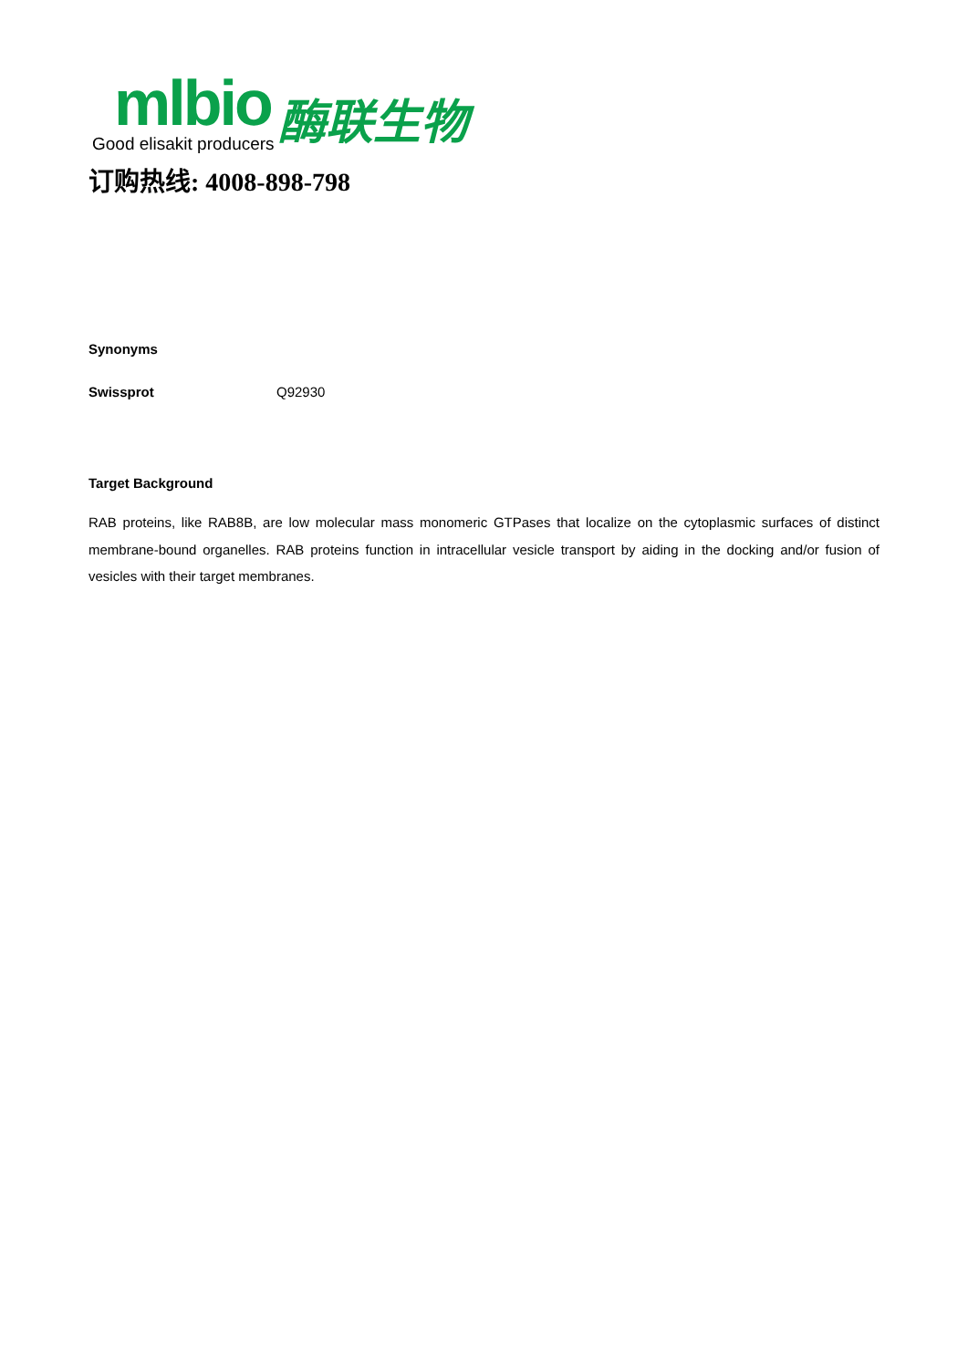mlbio
Good elisakit producers
酶联生物
订购热线: 4008-898-798
Synonyms
Swissprot Q92930
Target Background
RAB proteins, like RAB8B, are low molecular mass monomeric GTPases that localize on the cytoplasmic surfaces of distinct membrane-bound organelles. RAB proteins function in intracellular vesicle transport by aiding in the docking and/or fusion of vesicles with their target membranes.